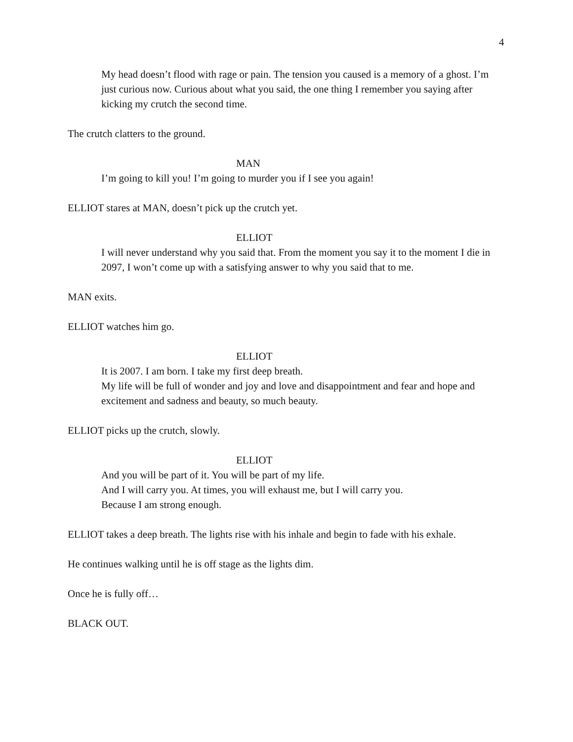4
My head doesn’t flood with rage or pain. The tension you caused is a memory of a ghost. I’m just curious now. Curious about what you said, the one thing I remember you saying after kicking my crutch the second time.
The crutch clatters to the ground.
MAN
I’m going to kill you! I’m going to murder you if I see you again!
ELLIOT stares at MAN, doesn’t pick up the crutch yet.
ELLIOT
I will never understand why you said that. From the moment you say it to the moment I die in 2097, I won’t come up with a satisfying answer to why you said that to me.
MAN exits.
ELLIOT watches him go.
ELLIOT
It is 2007. I am born. I take my first deep breath.
My life will be full of wonder and joy and love and disappointment and fear and hope and excitement and sadness and beauty, so much beauty.
ELLIOT picks up the crutch, slowly.
ELLIOT
And you will be part of it. You will be part of my life.
And I will carry you. At times, you will exhaust me, but I will carry you.
Because I am strong enough.
ELLIOT takes a deep breath. The lights rise with his inhale and begin to fade with his exhale.
He continues walking until he is off stage as the lights dim.
Once he is fully off…
BLACK OUT.